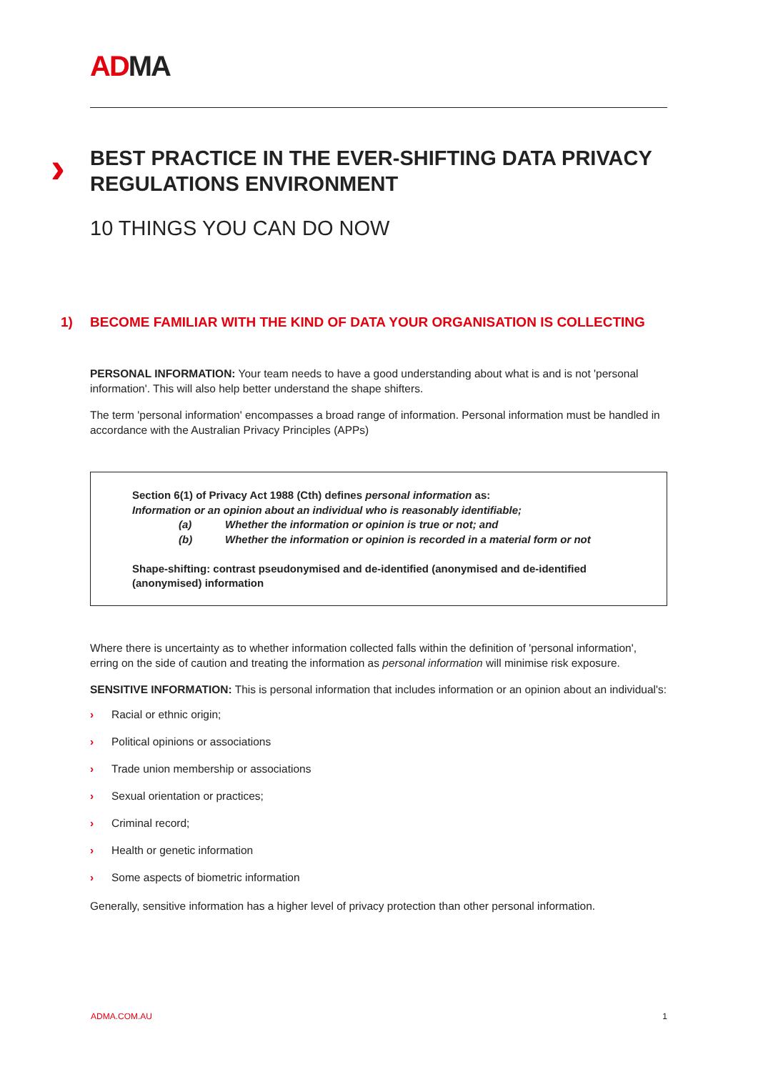ADMA
› BEST PRACTICE IN THE EVER-SHIFTING DATA PRIVACY REGULATIONS ENVIRONMENT
10 THINGS YOU CAN DO NOW
1) BECOME FAMILIAR WITH THE KIND OF DATA YOUR ORGANISATION IS COLLECTING
PERSONAL INFORMATION: Your team needs to have a good understanding about what is and is not 'personal information'. This will also help better understand the shape shifters.
The term 'personal information' encompasses a broad range of information. Personal information must be handled in accordance with the Australian Privacy Principles (APPs)
Section 6(1) of Privacy Act 1988 (Cth) defines personal information as:
Information or an opinion about an individual who is reasonably identifiable;
(a) Whether the information or opinion is true or not; and
(b) Whether the information or opinion is recorded in a material form or not
Shape-shifting: contrast pseudonymised and de-identified (anonymised and de-identified (anonymised) information
Where there is uncertainty as to whether information collected falls within the definition of 'personal information', erring on the side of caution and treating the information as personal information will minimise risk exposure.
SENSITIVE INFORMATION: This is personal information that includes information or an opinion about an individual's:
› Racial or ethnic origin;
› Political opinions or associations
› Trade union membership or associations
› Sexual orientation or practices;
› Criminal record;
› Health or genetic information
› Some aspects of biometric information
Generally, sensitive information has a higher level of privacy protection than other personal information.
ADMA.COM.AU 1